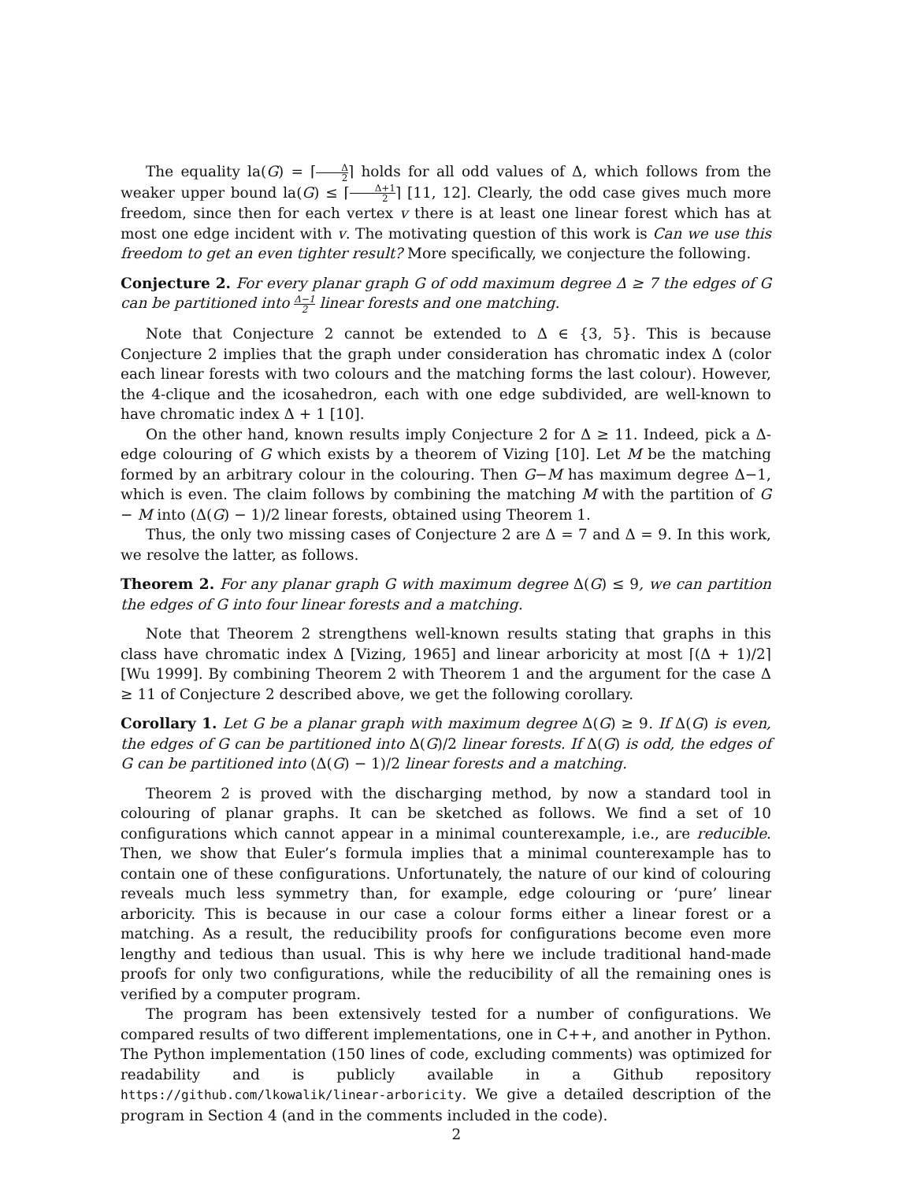The equality la(G) = ⌈Δ 2⌉ holds for all odd values of Δ, which follows from the weaker upper bound la(G) ≤ ⌈Δ+1 2⌉ [11, 12]. Clearly, the odd case gives much more freedom, since then for each vertex v there is at least one linear forest which has at most one edge incident with v. The motivating question of this work is Can we use this freedom to get an even tighter result? More specifically, we conjecture the following.
Conjecture 2. For every planar graph G of odd maximum degree Δ ≥ 7 the edges of G can be partitioned into Δ−1 2 linear forests and one matching.
Note that Conjecture 2 cannot be extended to Δ ∈ {3, 5}. This is because Conjecture 2 implies that the graph under consideration has chromatic index Δ (color each linear forests with two colours and the matching forms the last colour). However, the 4-clique and the icosahedron, each with one edge subdivided, are well-known to have chromatic index Δ + 1 [10].
On the other hand, known results imply Conjecture 2 for Δ ≥ 11. Indeed, pick a Δ-edge colouring of G which exists by a theorem of Vizing [10]. Let M be the matching formed by an arbitrary colour in the colouring. Then G−M has maximum degree Δ−1, which is even. The claim follows by combining the matching M with the partition of G − M into (Δ(G) − 1)/2 linear forests, obtained using Theorem 1.
Thus, the only two missing cases of Conjecture 2 are Δ = 7 and Δ = 9. In this work, we resolve the latter, as follows.
Theorem 2. For any planar graph G with maximum degree Δ(G) ≤ 9, we can partition the edges of G into four linear forests and a matching.
Note that Theorem 2 strengthens well-known results stating that graphs in this class have chromatic index Δ [Vizing, 1965] and linear arboricity at most ⌈(Δ + 1)/2⌉ [Wu 1999]. By combining Theorem 2 with Theorem 1 and the argument for the case Δ ≥ 11 of Conjecture 2 described above, we get the following corollary.
Corollary 1. Let G be a planar graph with maximum degree Δ(G) ≥ 9. If Δ(G) is even, the edges of G can be partitioned into Δ(G)/2 linear forests. If Δ(G) is odd, the edges of G can be partitioned into (Δ(G) − 1)/2 linear forests and a matching.
Theorem 2 is proved with the discharging method, by now a standard tool in colouring of planar graphs. It can be sketched as follows. We find a set of 10 configurations which cannot appear in a minimal counterexample, i.e., are reducible. Then, we show that Euler’s formula implies that a minimal counterexample has to contain one of these configurations. Unfortunately, the nature of our kind of colouring reveals much less symmetry than, for example, edge colouring or ‘pure’ linear arboricity. This is because in our case a colour forms either a linear forest or a matching. As a result, the reducibility proofs for configurations become even more lengthy and tedious than usual. This is why here we include traditional hand-made proofs for only two configurations, while the reducibility of all the remaining ones is verified by a computer program.
The program has been extensively tested for a number of configurations. We compared results of two different implementations, one in C++, and another in Python. The Python implementation (150 lines of code, excluding comments) was optimized for readability and is publicly available in a Github repository https://github.com/lkowalik/linear-arboricity. We give a detailed description of the program in Section 4 (and in the comments included in the code).
2